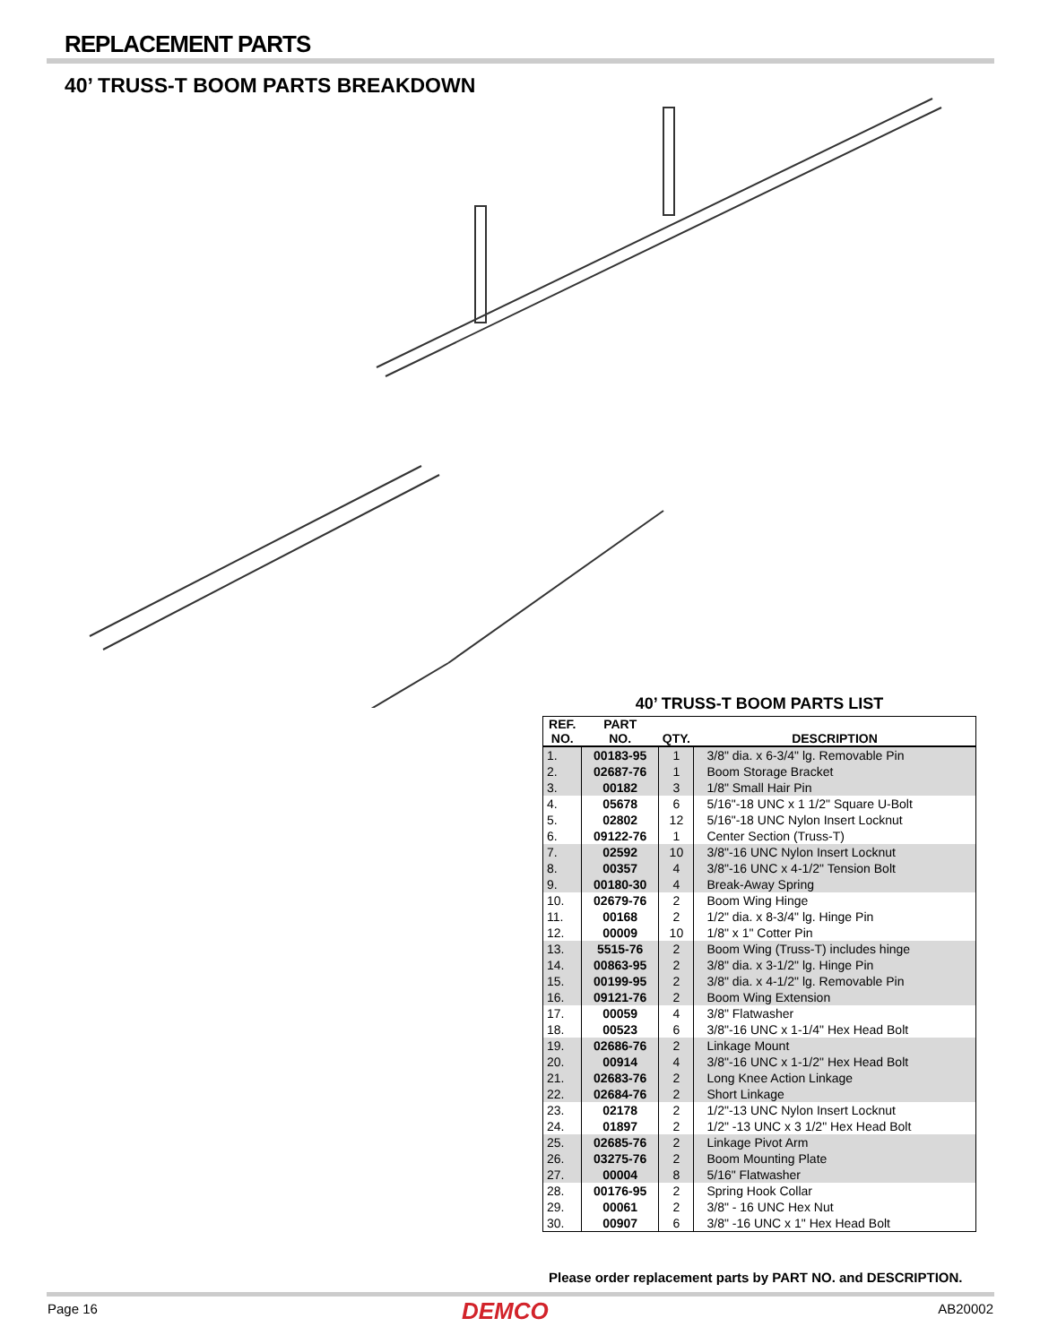REPLACEMENT PARTS
40’ TRUSS-T BOOM PARTS BREAKDOWN
40’ TRUSS-T BOOM PARTS LIST
| REF. NO. | PART NO. | QTY. | DESCRIPTION |
| --- | --- | --- | --- |
| 1. | 00183-95 | 1 | 3/8" dia. x 6-3/4" lg. Removable Pin |
| 2. | 02687-76 | 1 | Boom Storage Bracket |
| 3. | 00182 | 3 | 1/8" Small Hair Pin |
| 4. | 05678 | 6 | 5/16"-18 UNC x 1 1/2" Square U-Bolt |
| 5. | 02802 | 12 | 5/16"-18 UNC Nylon Insert Locknut |
| 6. | 09122-76 | 1 | Center Section (Truss-T) |
| 7. | 02592 | 10 | 3/8"-16 UNC Nylon Insert Locknut |
| 8. | 00357 | 4 | 3/8"-16 UNC x 4-1/2" Tension Bolt |
| 9. | 00180-30 | 4 | Break-Away Spring |
| 10. | 02679-76 | 2 | Boom Wing Hinge |
| 11. | 00168 | 2 | 1/2" dia. x 8-3/4" lg. Hinge Pin |
| 12. | 00009 | 10 | 1/8" x 1" Cotter Pin |
| 13. | 5515-76 | 2 | Boom Wing (Truss-T) includes hinge |
| 14. | 00863-95 | 2 | 3/8" dia. x 3-1/2" lg. Hinge Pin |
| 15. | 00199-95 | 2 | 3/8" dia. x 4-1/2" lg. Removable Pin |
| 16. | 09121-76 | 2 | Boom Wing Extension |
| 17. | 00059 | 4 | 3/8" Flatwasher |
| 18. | 00523 | 6 | 3/8"-16 UNC x 1-1/4" Hex Head Bolt |
| 19. | 02686-76 | 2 | Linkage Mount |
| 20. | 00914 | 4 | 3/8"-16 UNC x 1-1/2" Hex Head Bolt |
| 21. | 02683-76 | 2 | Long Knee Action Linkage |
| 22. | 02684-76 | 2 | Short Linkage |
| 23. | 02178 | 2 | 1/2"-13 UNC Nylon Insert Locknut |
| 24. | 01897 | 2 | 1/2" -13 UNC x 3 1/2" Hex Head Bolt |
| 25. | 02685-76 | 2 | Linkage Pivot Arm |
| 26. | 03275-76 | 2 | Boom Mounting Plate |
| 27. | 00004 | 8 | 5/16" Flatwasher |
| 28. | 00176-95 | 2 | Spring Hook Collar |
| 29. | 00061 | 2 | 3/8" - 16 UNC Hex Nut |
| 30. | 00907 | 6 | 3/8" -16 UNC x 1" Hex Head Bolt |
Please order replacement parts by PART NO. and DESCRIPTION.
Page 16 DEMCO AB20002